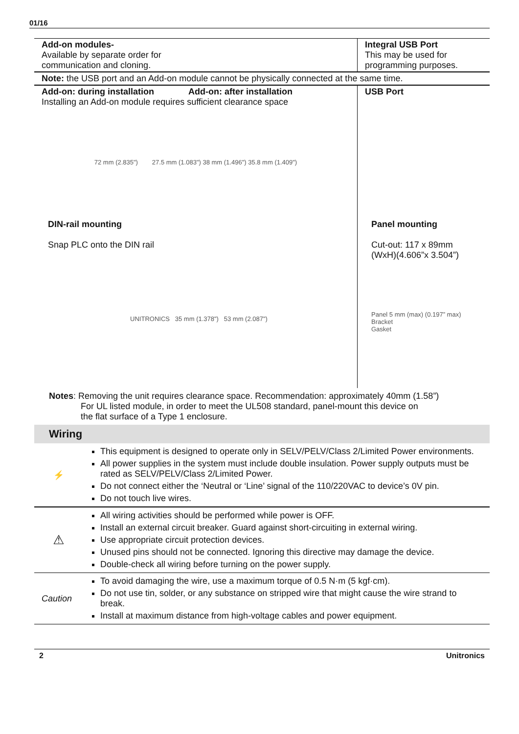01/16
| Add-on modules- Available by separate order for communication and cloning. | Integral USB Port This may be used for programming purposes. |
| Note: the USB port and an Add-on module cannot be physically connected at the same time. | |
| Add-on: during installation Add-on: after installation Installing an Add-on module requires sufficient clearance space 72 mm (2.835") 27.5 mm (1.083") 38 mm (1.496") 35.8 mm (1.409") | USB Port |
| DIN-rail mounting Snap PLC onto the DIN rail UNITRONICS 35 mm (1.378") 53 mm (2.087") | Panel mounting Cut-out: 117 x 89mm (WxH)(4.606”x 3.504”) Panel 5 mm (max) (0.197” max) Bracket Gasket |
Notes: Removing the unit requires clearance space. Recommendation: approximately 40mm (1.58”)
For UL listed module, in order to meet the UL508 standard, panel-mount this device on
the flat surface of a Type 1 enclosure.
Wiring
| ⚡ | This equipment is designed to operate only in SELV/PELV/Class 2/Limited Power environments. All power supplies in the system must include double insulation. Power supply outputs must be rated as SELV/PELV/Class 2/Limited Power. Do not connect either the ‘Neutral or ‘Line’ signal of the 110/220VAC to device’s 0V pin. Do not touch live wires. |
| ⚠ | All wiring activities should be performed while power is OFF. Install an external circuit breaker. Guard against short-circuiting in external wiring. Use appropriate circuit protection devices. Unused pins should not be connected. Ignoring this directive may damage the device. Double-check all wiring before turning on the power supply. |
| Caution | To avoid damaging the wire, use a maximum torque of 0.5 N·m (5 kgf·cm). Do not use tin, solder, or any substance on stripped wire that might cause the wire strand to break. Install at maximum distance from high-voltage cables and power equipment. |
2 Unitronics